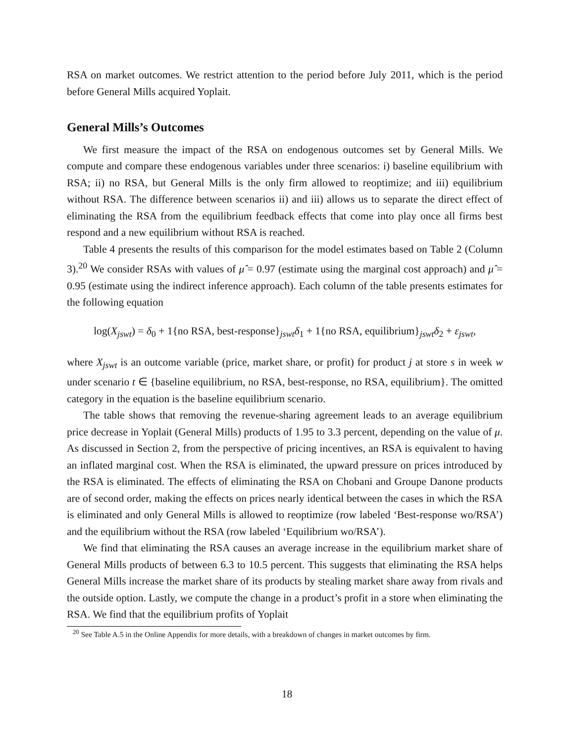RSA on market outcomes. We restrict attention to the period before July 2011, which is the period before General Mills acquired Yoplait.
General Mills’s Outcomes
We first measure the impact of the RSA on endogenous outcomes set by General Mills. We compute and compare these endogenous variables under three scenarios: i) baseline equilibrium with RSA; ii) no RSA, but General Mills is the only firm allowed to reoptimize; and iii) equilibrium without RSA. The difference between scenarios ii) and iii) allows us to separate the direct effect of eliminating the RSA from the equilibrium feedback effects that come into play once all firms best respond and a new equilibrium without RSA is reached.
Table 4 presents the results of this comparison for the model estimates based on Table 2 (Column 3).<sup>20</sup> We consider RSAs with values of μ̂ = 0.97 (estimate using the marginal cost approach) and μ̂ = 0.95 (estimate using the indirect inference approach). Each column of the table presents estimates for the following equation
log(X<sub>jswt</sub>) = δ<sub>0</sub> + 1{no RSA, best-response}<sub>jswt</sub>δ<sub>1</sub> + 1{no RSA, equilibrium}<sub>jswt</sub>δ<sub>2</sub> + ε<sub>jswt</sub>,
where X<sub>jswt</sub> is an outcome variable (price, market share, or profit) for product j at store s in week w under scenario t ∈ {baseline equilibrium, no RSA, best-response, no RSA, equilibrium}. The omitted category in the equation is the baseline equilibrium scenario.
The table shows that removing the revenue-sharing agreement leads to an average equilibrium price decrease in Yoplait (General Mills) products of 1.95 to 3.3 percent, depending on the value of μ. As discussed in Section 2, from the perspective of pricing incentives, an RSA is equivalent to having an inflated marginal cost. When the RSA is eliminated, the upward pressure on prices introduced by the RSA is eliminated. The effects of eliminating the RSA on Chobani and Groupe Danone products are of second order, making the effects on prices nearly identical between the cases in which the RSA is eliminated and only General Mills is allowed to reoptimize (row labeled ‘Best-response wo/RSA’) and the equilibrium without the RSA (row labeled ‘Equilibrium wo/RSA’).
We find that eliminating the RSA causes an average increase in the equilibrium market share of General Mills products of between 6.3 to 10.5 percent. This suggests that eliminating the RSA helps General Mills increase the market share of its products by stealing market share away from rivals and the outside option. Lastly, we compute the change in a product’s profit in a store when eliminating the RSA. We find that the equilibrium profits of Yoplait
<sup>20</sup> See Table A.5 in the Online Appendix for more details, with a breakdown of changes in market outcomes by firm.
18